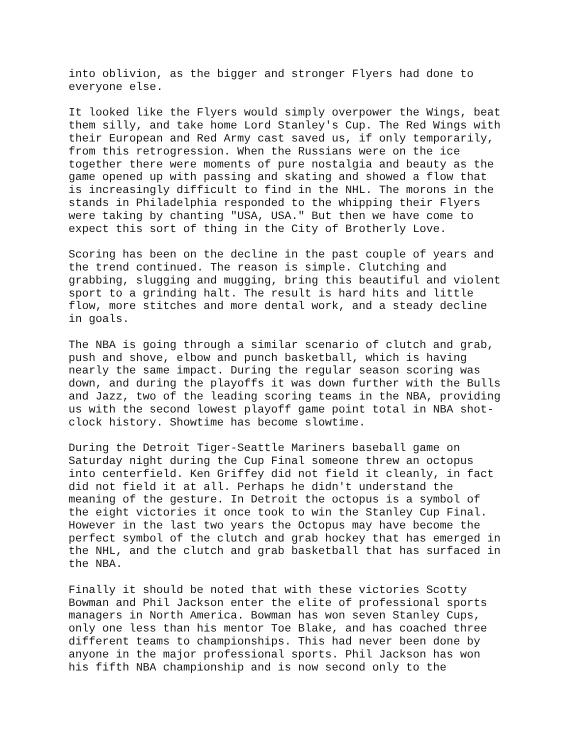into oblivion, as the bigger and stronger Flyers had done to everyone else.
It looked like the Flyers would simply overpower the Wings, beat them silly, and take home Lord Stanley's Cup. The Red Wings with their European and Red Army cast saved us, if only temporarily, from this retrogression. When the Russians were on the ice together there were moments of pure nostalgia and beauty as the game opened up with passing and skating and showed a flow that is increasingly difficult to find in the NHL. The morons in the stands in Philadelphia responded to the whipping their Flyers were taking by chanting "USA, USA." But then we have come to expect this sort of thing in the City of Brotherly Love.
Scoring has been on the decline in the past couple of years and the trend continued. The reason is simple. Clutching and grabbing, slugging and mugging, bring this beautiful and violent sport to a grinding halt. The result is hard hits and little flow, more stitches and more dental work, and a steady decline in goals.
The NBA is going through a similar scenario of clutch and grab, push and shove, elbow and punch basketball, which is having nearly the same impact. During the regular season scoring was down, and during the playoffs it was down further with the Bulls and Jazz, two of the leading scoring teams in the NBA, providing us with the second lowest playoff game point total in NBA shot- clock history. Showtime has become slowtime.
During the Detroit Tiger-Seattle Mariners baseball game on Saturday night during the Cup Final someone threw an octopus into centerfield. Ken Griffey did not field it cleanly, in fact did not field it at all. Perhaps he didn't understand the meaning of the gesture. In Detroit the octopus is a symbol of the eight victories it once took to win the Stanley Cup Final. However in the last two years the Octopus may have become the perfect symbol of the clutch and grab hockey that has emerged in the NHL, and the clutch and grab basketball that has surfaced in the NBA.
Finally it should be noted that with these victories Scotty Bowman and Phil Jackson enter the elite of professional sports managers in North America. Bowman has won seven Stanley Cups, only one less than his mentor Toe Blake, and has coached three different teams to championships. This had never been done by anyone in the major professional sports. Phil Jackson has won his fifth NBA championship and is now second only to the